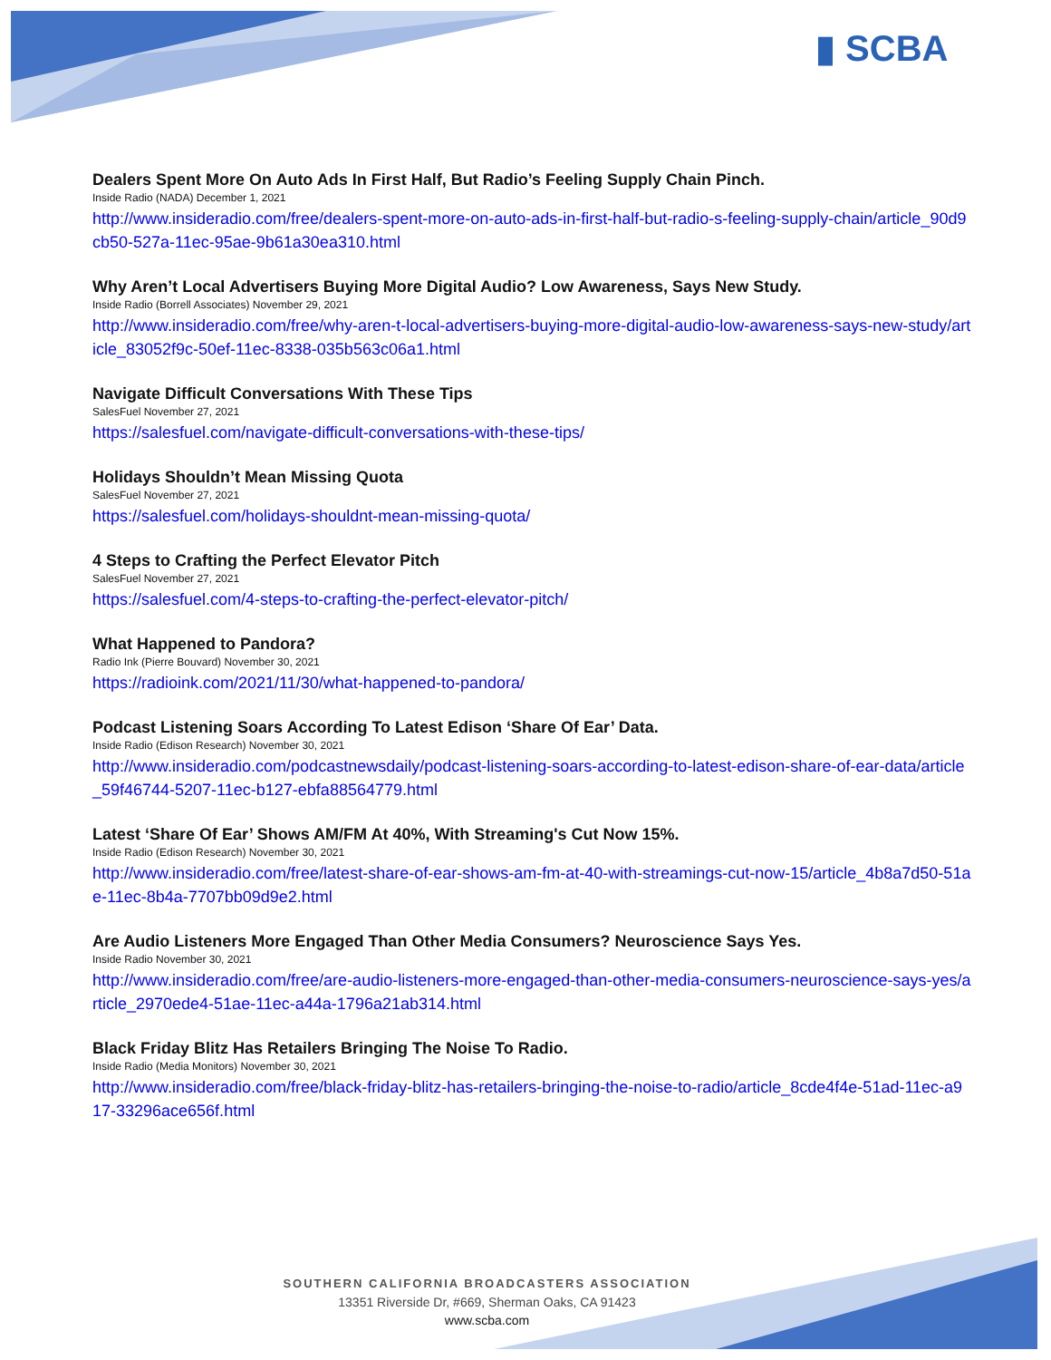▮ SCBA
Dealers Spent More On Auto Ads In First Half, But Radio’s Feeling Supply Chain Pinch.
Inside Radio (NADA) December 1, 2021
http://www.insideradio.com/free/dealers-spent-more-on-auto-ads-in-first-half-but-radio-s-feeling-supply-chain/article_90d9cb50-527a-11ec-95ae-9b61a30ea310.html
Why Aren’t Local Advertisers Buying More Digital Audio? Low Awareness, Says New Study.
Inside Radio (Borrell Associates) November 29, 2021
http://www.insideradio.com/free/why-aren-t-local-advertisers-buying-more-digital-audio-low-awareness-says-new-study/article_83052f9c-50ef-11ec-8338-035b563c06a1.html
Navigate Difficult Conversations With These Tips
SalesFuel November 27, 2021
https://salesfuel.com/navigate-difficult-conversations-with-these-tips/
Holidays Shouldn’t Mean Missing Quota
SalesFuel November 27, 2021
https://salesfuel.com/holidays-shouldnt-mean-missing-quota/
4 Steps to Crafting the Perfect Elevator Pitch
SalesFuel November 27, 2021
https://salesfuel.com/4-steps-to-crafting-the-perfect-elevator-pitch/
What Happened to Pandora?
Radio Ink (Pierre Bouvard) November 30, 2021
https://radioink.com/2021/11/30/what-happened-to-pandora/
Podcast Listening Soars According To Latest Edison ‘Share Of Ear’ Data.
Inside Radio (Edison Research) November 30, 2021
http://www.insideradio.com/podcastnewsdaily/podcast-listening-soars-according-to-latest-edison-share-of-ear-data/article_59f46744-5207-11ec-b127-ebfa88564779.html
Latest ‘Share Of Ear’ Shows AM/FM At 40%, With Streaming's Cut Now 15%.
Inside Radio (Edison Research) November 30, 2021
http://www.insideradio.com/free/latest-share-of-ear-shows-am-fm-at-40-with-streamings-cut-now-15/article_4b8a7d50-51ae-11ec-8b4a-7707bb09d9e2.html
Are Audio Listeners More Engaged Than Other Media Consumers? Neuroscience Says Yes.
Inside Radio November 30, 2021
http://www.insideradio.com/free/are-audio-listeners-more-engaged-than-other-media-consumers-neuroscience-says-yes/article_2970ede4-51ae-11ec-a44a-1796a21ab314.html
Black Friday Blitz Has Retailers Bringing The Noise To Radio.
Inside Radio (Media Monitors) November 30, 2021
http://www.insideradio.com/free/black-friday-blitz-has-retailers-bringing-the-noise-to-radio/article_8cde4f4e-51ad-11ec-a917-33296ace656f.html
SOUTHERN CALIFORNIA BROADCASTERS ASSOCIATION
13351 Riverside Dr, #669, Sherman Oaks, CA 91423
www.scba.com